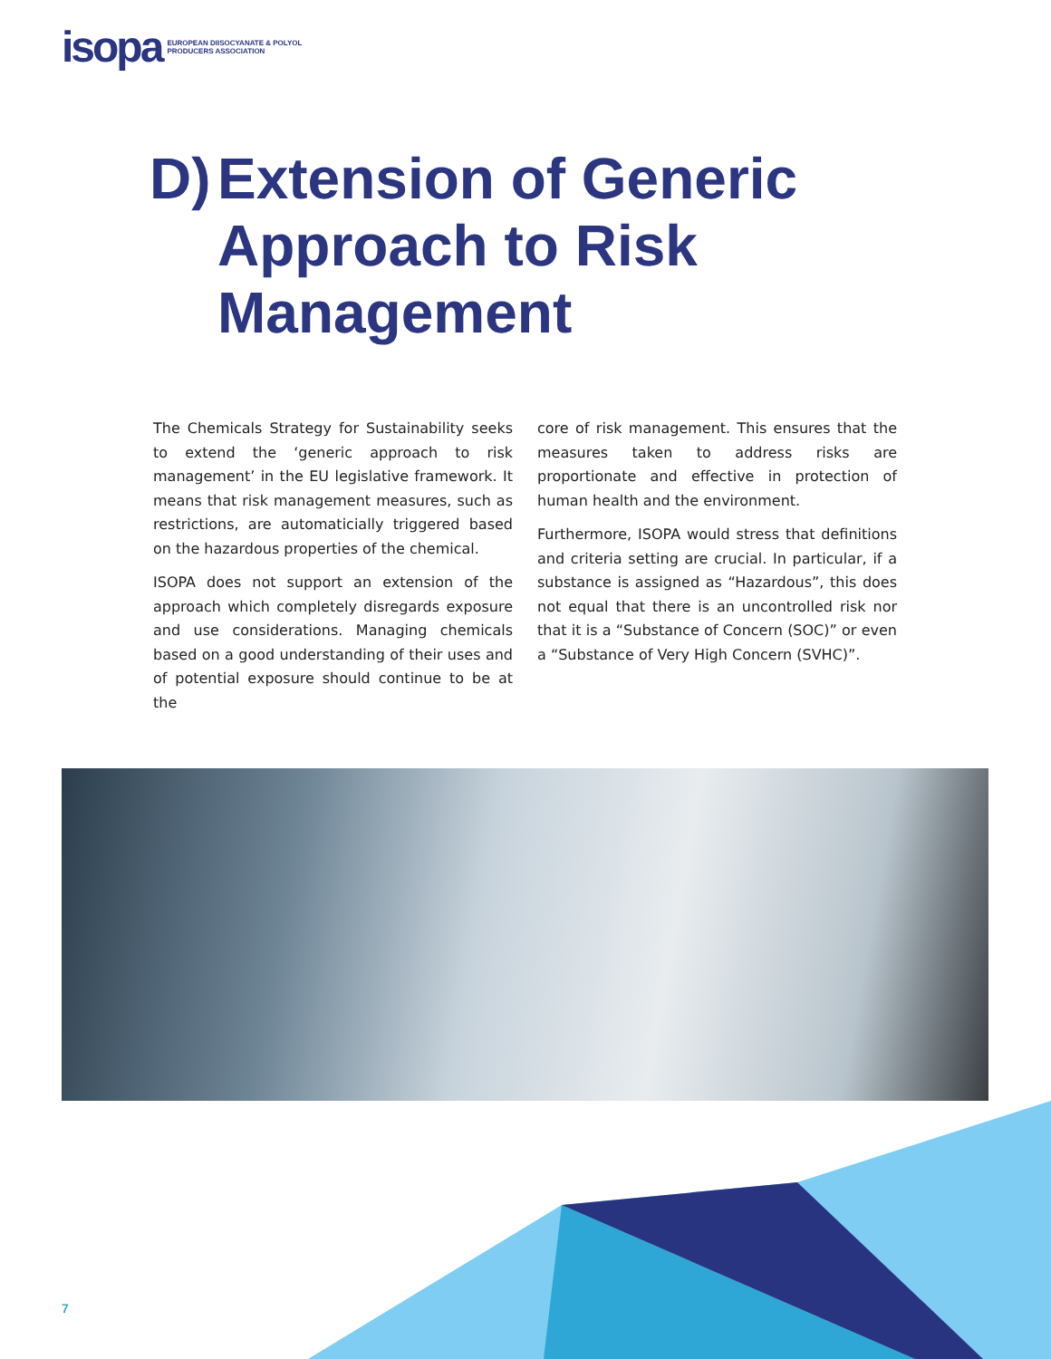isopa EUROPEAN DIISOCYANATE & POLYOL
PRODUCERS ASSOCIATION
D) Extension of Generic
Approach to Risk
Management
The Chemicals Strategy for Sustainability seeks to extend the ‘generic approach to risk management’ in the EU legislative framework. It means that risk management measures, such as restrictions, are automaticially triggered based on the hazardous properties of the chemical.
ISOPA does not support an extension of the approach which completely disregards exposure and use considerations. Managing chemicals based on a good understanding of their uses and of potential exposure should continue to be at the
core of risk management. This ensures that the measures taken to address risks are proportionate and effective in protection of human health and the environment.
Furthermore, ISOPA would stress that definitions and criteria setting are crucial. In particular, if a substance is assigned as “Hazardous”, this does not equal that there is an uncontrolled risk nor that it is a “Substance of Concern (SOC)” or even a “Substance of Very High Concern (SVHC)”.
7